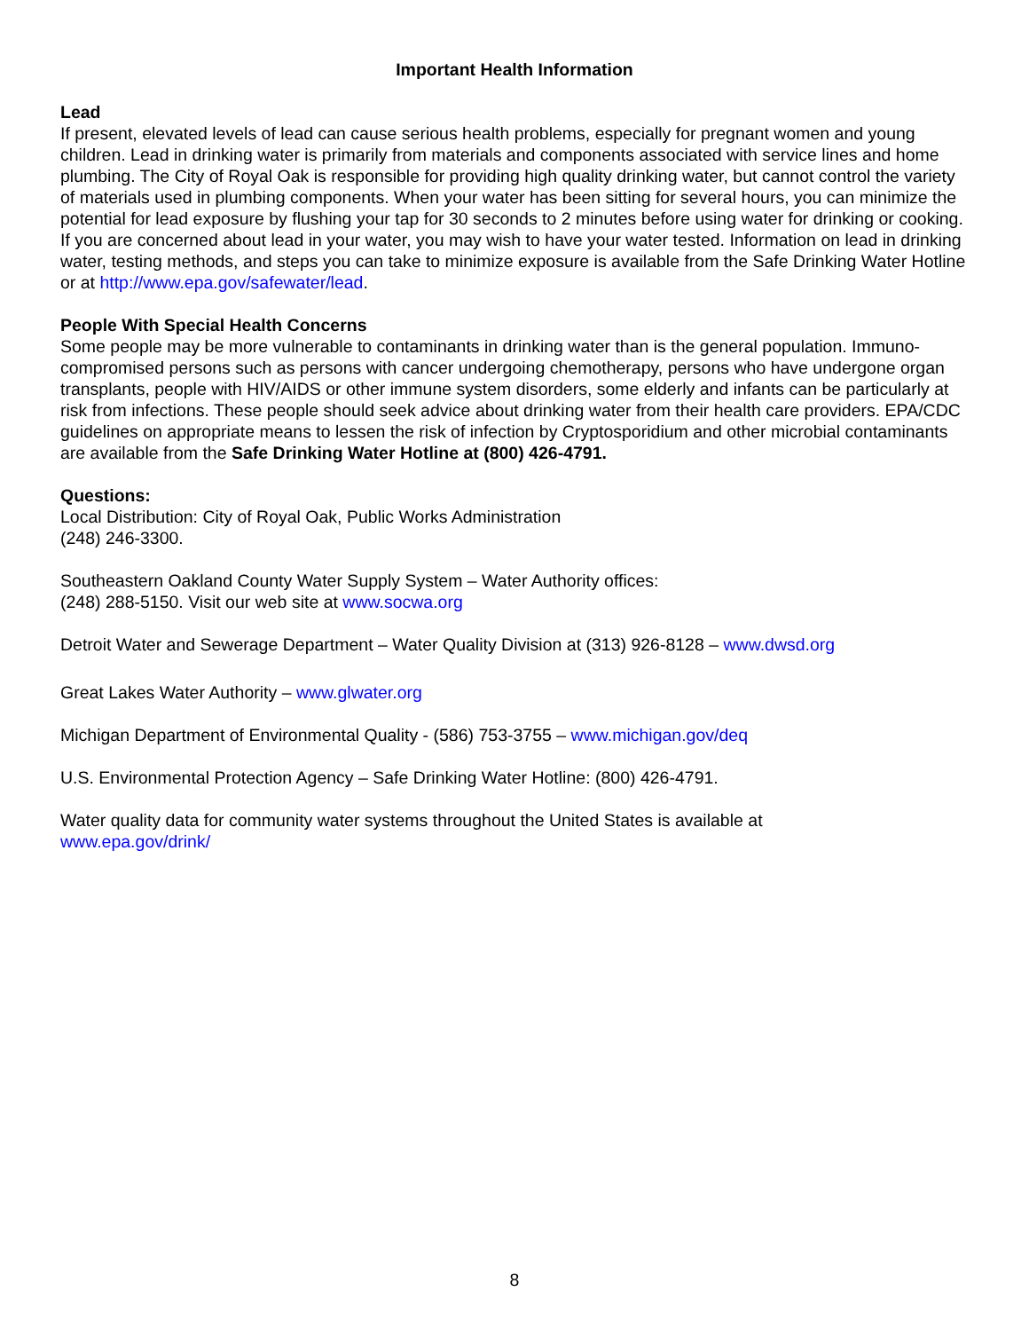Important Health Information
Lead
If present, elevated levels of lead can cause serious health problems, especially for pregnant women and young children. Lead in drinking water is primarily from materials and components associated with service lines and home plumbing. The City of Royal Oak is responsible for providing high quality drinking water, but cannot control the variety of materials used in plumbing components. When your water has been sitting for several hours, you can minimize the potential for lead exposure by flushing your tap for 30 seconds to 2 minutes before using water for drinking or cooking. If you are concerned about lead in your water, you may wish to have your water tested. Information on lead in drinking water, testing methods, and steps you can take to minimize exposure is available from the Safe Drinking Water Hotline or at http://www.epa.gov/safewater/lead.
People With Special Health Concerns
Some people may be more vulnerable to contaminants in drinking water than is the general population. Immuno-compromised persons such as persons with cancer undergoing chemotherapy, persons who have undergone organ transplants, people with HIV/AIDS or other immune system disorders, some elderly and infants can be particularly at risk from infections. These people should seek advice about drinking water from their health care providers. EPA/CDC guidelines on appropriate means to lessen the risk of infection by Cryptosporidium and other microbial contaminants are available from the Safe Drinking Water Hotline at (800) 426-4791.
Questions:
Local Distribution: City of Royal Oak, Public Works Administration
(248) 246-3300.
Southeastern Oakland County Water Supply System – Water Authority offices:
(248) 288-5150. Visit our web site at www.socwa.org
Detroit Water and Sewerage Department – Water Quality Division at (313) 926-8128 – www.dwsd.org
Great Lakes Water Authority – www.glwater.org
Michigan Department of Environmental Quality - (586) 753-3755 – www.michigan.gov/deq
U.S. Environmental Protection Agency – Safe Drinking Water Hotline: (800) 426-4791.
Water quality data for community water systems throughout the United States is available at
www.epa.gov/drink/
8